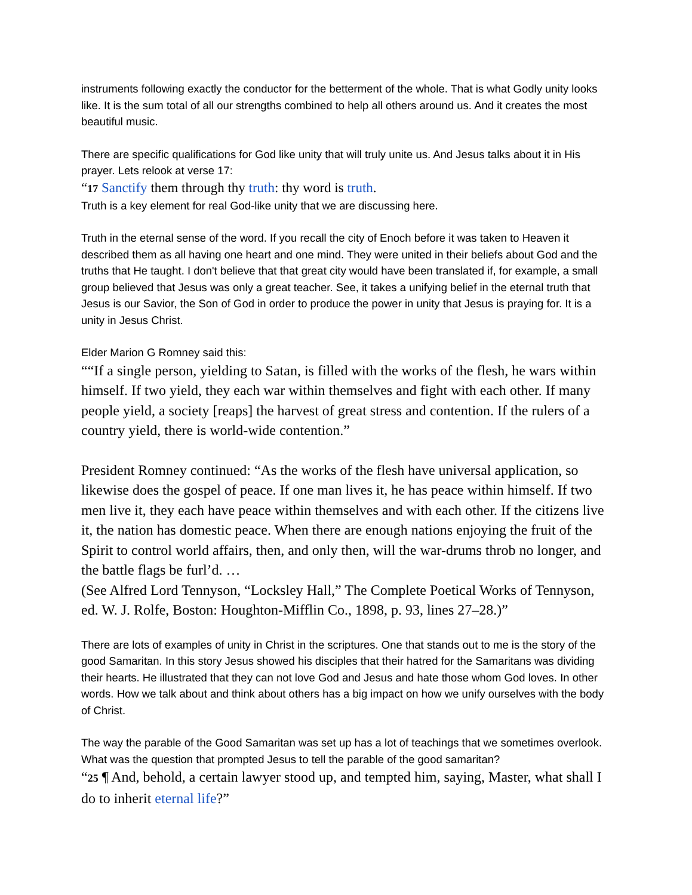instruments following exactly the conductor for the betterment of the whole. That is what Godly unity looks like. It is the sum total of all our strengths combined to help all others around us. And it creates the most beautiful music.
There are specific qualifications for God like unity that will truly unite us. And Jesus talks about it in His prayer. Lets relook at verse 17:
“17 Sanctify them through thy truth: thy word is truth.
Truth is a key element for real God-like unity that we are discussing here.
Truth in the eternal sense of the word. If you recall the city of Enoch before it was taken to Heaven it described them as all having one heart and one mind. They were united in their beliefs about God and the truths that He taught. I don't believe that that great city would have been translated if, for example, a small group believed that Jesus was only a great teacher. See, it takes a unifying belief in the eternal truth that Jesus is our Savior, the Son of God in order to produce the power in unity that Jesus is praying for. It is a unity in Jesus Christ.
Elder Marion G Romney said this:
““If a single person, yielding to Satan, is filled with the works of the flesh, he wars within himself. If two yield, they each war within themselves and fight with each other. If many people yield, a society [reaps] the harvest of great stress and contention. If the rulers of a country yield, there is world-wide contention.”
President Romney continued: “As the works of the flesh have universal application, so likewise does the gospel of peace. If one man lives it, he has peace within himself. If two men live it, they each have peace within themselves and with each other. If the citizens live it, the nation has domestic peace. When there are enough nations enjoying the fruit of the Spirit to control world affairs, then, and only then, will the war-drums throb no longer, and the battle flags be furl’d. …
(See Alfred Lord Tennyson, “Locksley Hall,” The Complete Poetical Works of Tennyson, ed. W. J. Rolfe, Boston: Houghton-Mifflin Co., 1898, p. 93, lines 27–28.)”
There are lots of examples of unity in Christ in the scriptures. One that stands out to me is the story of the good Samaritan. In this story Jesus showed his disciples that their hatred for the Samaritans was dividing their hearts. He illustrated that they can not love God and Jesus and hate those whom God loves. In other words. How we talk about and think about others has a big impact on how we unify ourselves with the body of Christ.
The way the parable of the Good Samaritan was set up has a lot of teachings that we sometimes overlook. What was the question that prompted Jesus to tell the parable of the good samaritan?
“25 ¶ And, behold, a certain lawyer stood up, and tempted him, saying, Master, what shall I do to inherit eternal life?”